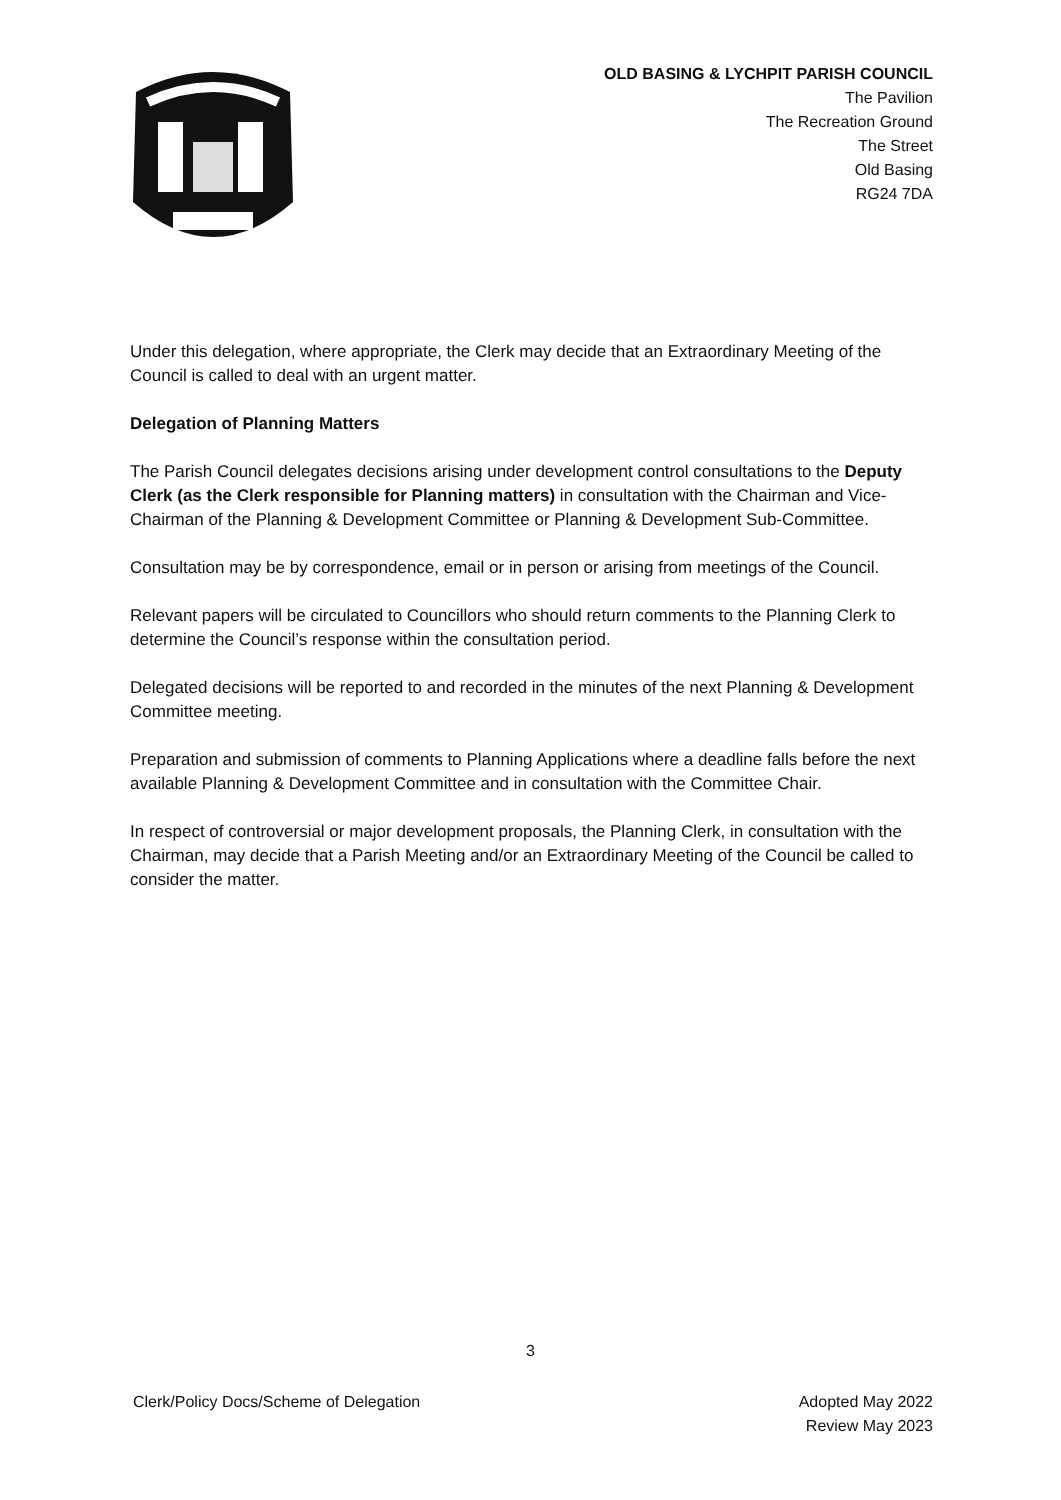OLD BASING & LYCHPIT PARISH COUNCIL
The Pavilion
The Recreation Ground
The Street
Old Basing
RG24 7DA
Under this delegation, where appropriate, the Clerk may decide that an Extraordinary Meeting of the Council is called to deal with an urgent matter.
Delegation of Planning Matters
The Parish Council delegates decisions arising under development control consultations to the Deputy Clerk (as the Clerk responsible for Planning matters) in consultation with the Chairman and Vice-Chairman of the Planning & Development Committee or Planning & Development Sub-Committee.
Consultation may be by correspondence, email or in person or arising from meetings of the Council.
Relevant papers will be circulated to Councillors who should return comments to the Planning Clerk to determine the Council’s response within the consultation period.
Delegated decisions will be reported to and recorded in the minutes of the next Planning & Development Committee meeting.
Preparation and submission of comments to Planning Applications where a deadline falls before the next available Planning & Development Committee and in consultation with the Committee Chair.
In respect of controversial or major development proposals, the Planning Clerk, in consultation with the Chairman, may decide that a Parish Meeting and/or an Extraordinary Meeting of the Council be called to consider the matter.
3
Clerk/Policy Docs/Scheme of Delegation
Adopted May 2022
Review May 2023